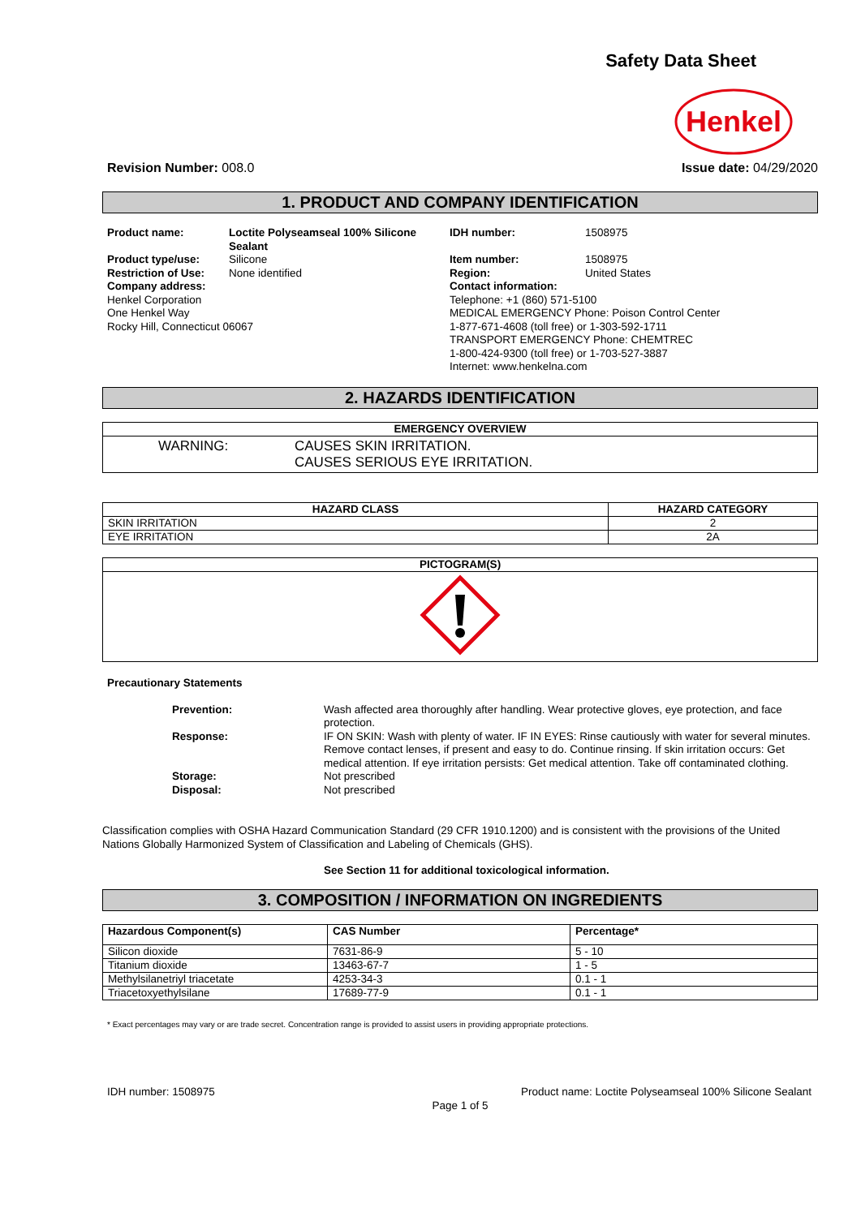Safety Data Sheet
Henkel
Revision Number: 008.0 Issue date: 04/29/2020
1. PRODUCT AND COMPANY IDENTIFICATION
| Product name: | Loctite Polyseamseal 100% Silicone Sealant | IDH number: | 1508975 |
| Product type/use: | Silicone | Item number: | 1508975 |
| Restriction of Use: | None identified | Region: | United States |
| Company address: Henkel Corporation One Henkel Way Rocky Hill, Connecticut 06067 | | Contact information: Telephone: +1 (860) 571-5100 MEDICAL EMERGENCY Phone: Poison Control Center 1-877-671-4608 (toll free) or 1-303-592-1711 TRANSPORT EMERGENCY Phone: CHEMTREC 1-800-424-9300 (toll free) or 1-703-527-3887 Internet: www.henkelna.com | |
2. HAZARDS IDENTIFICATION
| EMERGENCY OVERVIEW |
| --- |
| WARNING: CAUSES SKIN IRRITATION. CAUSES SERIOUS EYE IRRITATION. |
| HAZARD CLASS | HAZARD CATEGORY |
| --- | --- |
| SKIN IRRITATION | 2 |
| EYE IRRITATION | 2A |
| PICTOGRAM(S) |
| --- |
Precautionary Statements
| Prevention: | Wash affected area thoroughly after handling. Wear protective gloves, eye protection, and face protection. |
| Response: | IF ON SKIN: Wash with plenty of water. IF IN EYES: Rinse cautiously with water for several minutes. Remove contact lenses, if present and easy to do. Continue rinsing. If skin irritation occurs: Get medical attention. If eye irritation persists: Get medical attention. Take off contaminated clothing. |
| Storage: | Not prescribed |
| Disposal: | Not prescribed |
Classification complies with OSHA Hazard Communication Standard (29 CFR 1910.1200) and is consistent with the provisions of the United Nations Globally Harmonized System of Classification and Labeling of Chemicals (GHS).
See Section 11 for additional toxicological information.
3. COMPOSITION / INFORMATION ON INGREDIENTS
| Hazardous Component(s) | CAS Number | Percentage* |
| --- | --- | --- |
| Silicon dioxide | 7631-86-9 | 5 - 10 |
| Titanium dioxide | 13463-67-7 | 1 - 5 |
| Methylsilanetriyl triacetate | 4253-34-3 | 0.1 - 1 |
| Triacetoxyethylsilane | 17689-77-9 | 0.1 - 1 |
* Exact percentages may vary or are trade secret. Concentration range is provided to assist users in providing appropriate protections.
IDH number: 1508975 Product name: Loctite Polyseamseal 100% Silicone Sealant
Page 1 of 5